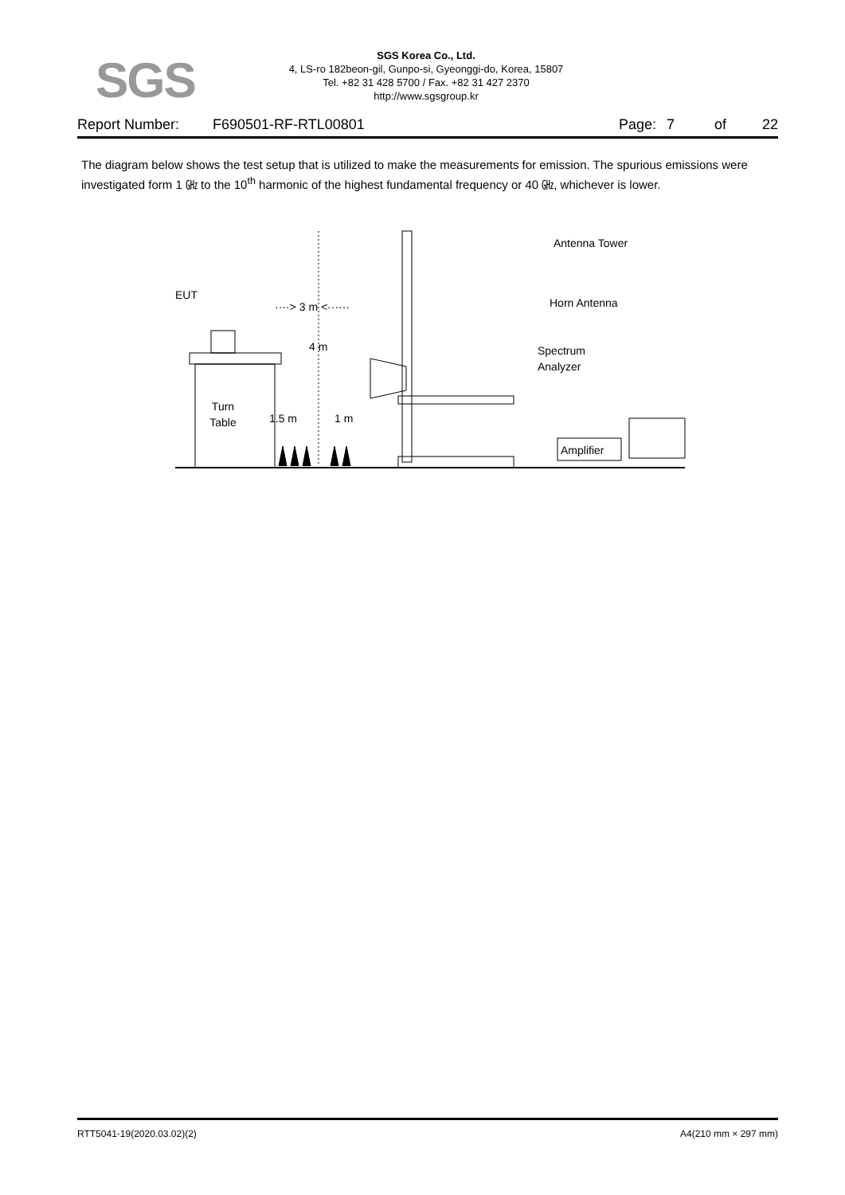SGS
SGS Korea Co., Ltd.
4, LS-ro 182beon-gil, Gunpo-si, Gyeonggi-do, Korea, 15807
Tel. +82 31 428 5700 / Fax. +82 31 427 2370
http://www.sgsgroup.kr
Report Number: F690501-RF-RTL00801 Page: 7 of 22
The diagram below shows the test setup that is utilized to make the measurements for emission. The spurious emissions were investigated form 1 ㎓ to the 10<sup>th</sup> harmonic of the highest fundamental frequency or 40 ㎓, whichever is lower.
Turn
Table
EUT
····> 3 m <······
4 m
1.5 m
1 m
Antenna Tower
Horn Antenna
Spectrum
Analyzer
Amplifier
RTT5041-19(2020.03.02)(2) A4(210 mm × 297 mm)